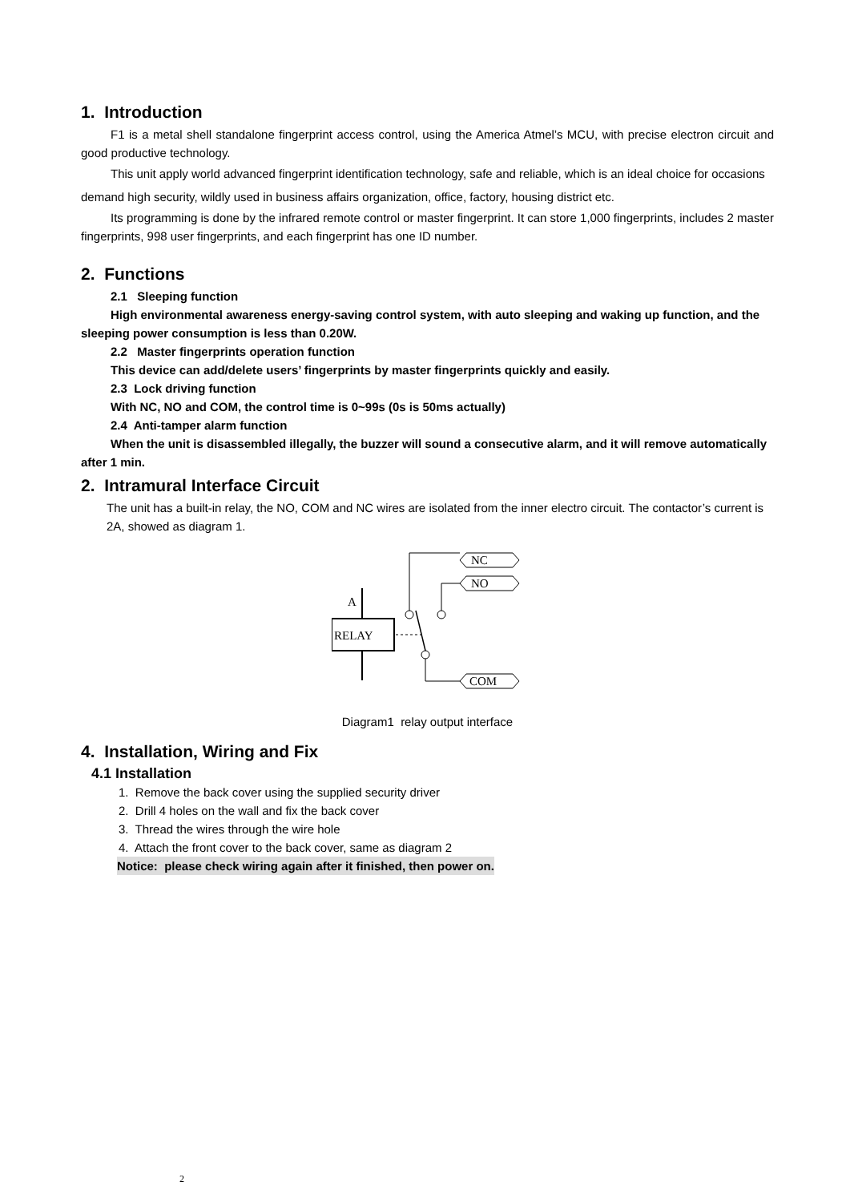1. Introduction
F1 is a metal shell standalone fingerprint access control, using the America Atmel’s MCU, with precise electron circuit and good productive technology.
This unit apply world advanced fingerprint identification technology, safe and reliable, which is an ideal choice for occasions demand high security, wildly used in business affairs organization, office, factory, housing district etc.
Its programming is done by the infrared remote control or master fingerprint. It can store 1,000 fingerprints, includes 2 master fingerprints, 998 user fingerprints, and each fingerprint has one ID number.
2. Functions
2.1 Sleeping function
High environmental awareness energy-saving control system, with auto sleeping and waking up function, and the sleeping power consumption is less than 0.20W.
2.2 Master fingerprints operation function
This device can add/delete users’ fingerprints by master fingerprints quickly and easily.
2.3 Lock driving function
With NC, NO and COM, the control time is 0~99s (0s is 50ms actually)
2.4 Anti-tamper alarm function
When the unit is disassembled illegally, the buzzer will sound a consecutive alarm, and it will remove automatically after 1 min.
2. Intramural Interface Circuit
The unit has a built-in relay, the NO, COM and NC wires are isolated from the inner electro circuit. The contactor’s current is 2A, showed as diagram 1.
A
RELAY
NC
NO
COM
Diagram1 relay output interface
4. Installation, Wiring and Fix
4.1 Installation
1. Remove the back cover using the supplied security driver
2. Drill 4 holes on the wall and fix the back cover
3. Thread the wires through the wire hole
4. Attach the front cover to the back cover, same as diagram 2
Notice: please check wiring again after it finished, then power on.
2